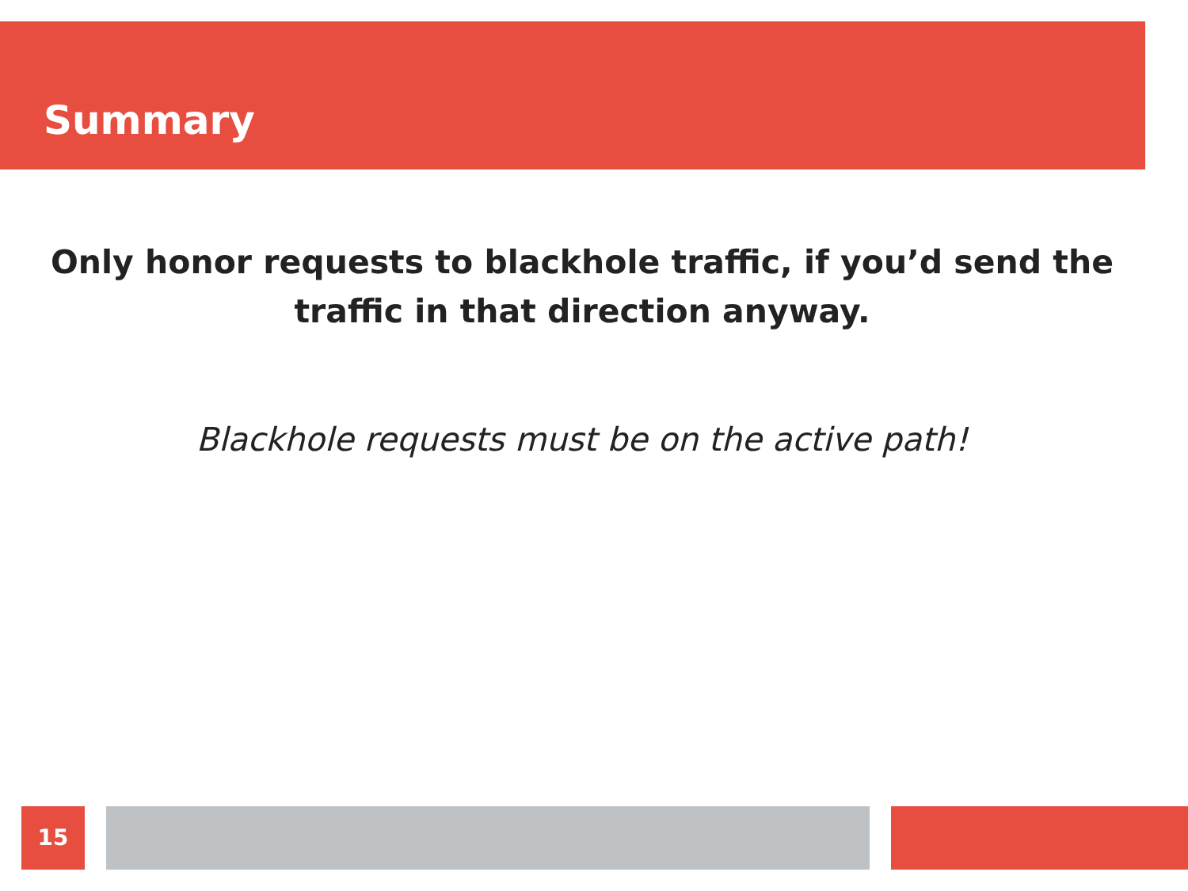Summary
Only honor requests to blackhole traffic, if you’d send the traffic in that direction anyway.
Blackhole requests must be on the active path!
15